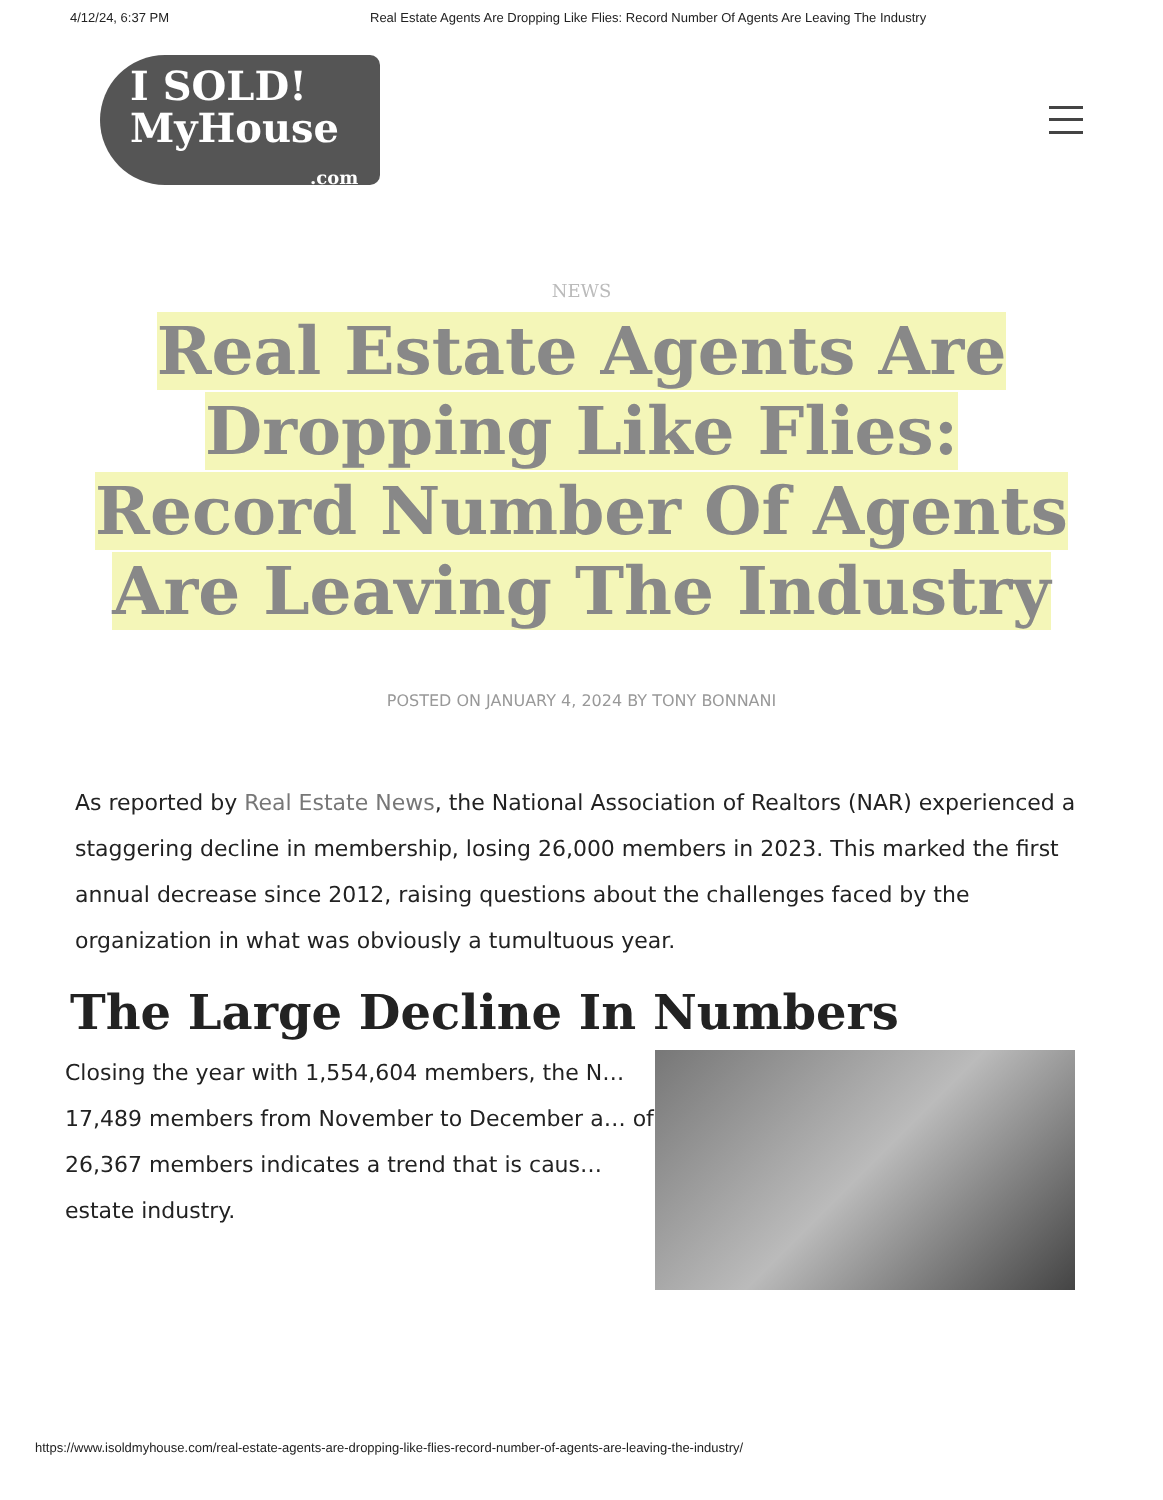4/12/24, 6:37 PM Real Estate Agents Are Dropping Like Flies: Record Number Of Agents Are Leaving The Industry
I SOLD!
MyHouse
.com
NEWS
Real Estate Agents Are Dropping Like Flies: Record Number Of Agents Are Leaving The Industry
POSTED ON JANUARY 4, 2024 BY TONY BONNANI
As reported by Real Estate News, the National Association of Realtors (NAR) experienced a staggering decline in membership, losing 26,000 members in 2023. This marked the first annual decrease since 2012, raising questions about the challenges faced by the organization in what was obviously a tumultuous year.
The Large Decline In Numbers
Closing the year with 1,554,604 members, the N… 17,489 members from November to December a… of 26,367 members indicates a trend that is caus… estate industry.
https://www.isoldmyhouse.com/real-estate-agents-are-dropping-like-flies-record-number-of-agents-are-leaving-the-industry/